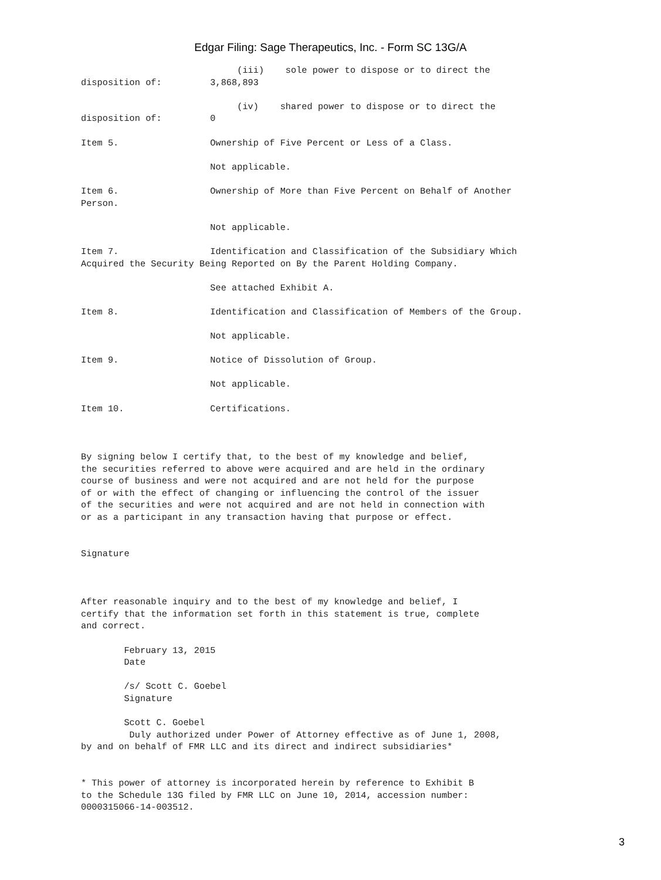Edgar Filing: Sage Therapeutics, Inc. - Form SC 13G/A
                             (iii)    sole power to dispose or to direct the
disposition of:         3,868,893

                             (iv)    shared power to dispose or to direct the
disposition of:         0

Item 5.                 Ownership of Five Percent or Less of a Class.

                        Not applicable.

Item 6.                 Ownership of More than Five Percent on Behalf of Another
Person.

                        Not applicable.

Item 7.                 Identification and Classification of the Subsidiary Which
Acquired the Security Being Reported on By the Parent Holding Company.

                        See attached Exhibit A.

Item 8.                 Identification and Classification of Members of the Group.

                        Not applicable.

Item 9.                 Notice of Dissolution of Group.

                        Not applicable.

Item 10.                Certifications.



By signing below I certify that, to the best of my knowledge and belief,
the securities referred to above were acquired and are held in the ordinary
course of business and were not acquired and are not held for the purpose
of or with the effect of changing or influencing the control of the issuer
of the securities and were not acquired and are not held in connection with
or as a participant in any transaction having that purpose or effect.


Signature



After reasonable inquiry and to the best of my knowledge and belief, I
certify that the information set forth in this statement is true, complete
and correct.

        February 13, 2015
        Date

        /s/ Scott C. Goebel
        Signature

        Scott C. Goebel
         Duly authorized under Power of Attorney effective as of June 1, 2008,
by and on behalf of FMR LLC and its direct and indirect subsidiaries*


* This power of attorney is incorporated herein by reference to Exhibit B
to the Schedule 13G filed by FMR LLC on June 10, 2014, accession number:
0000315066-14-003512.
3